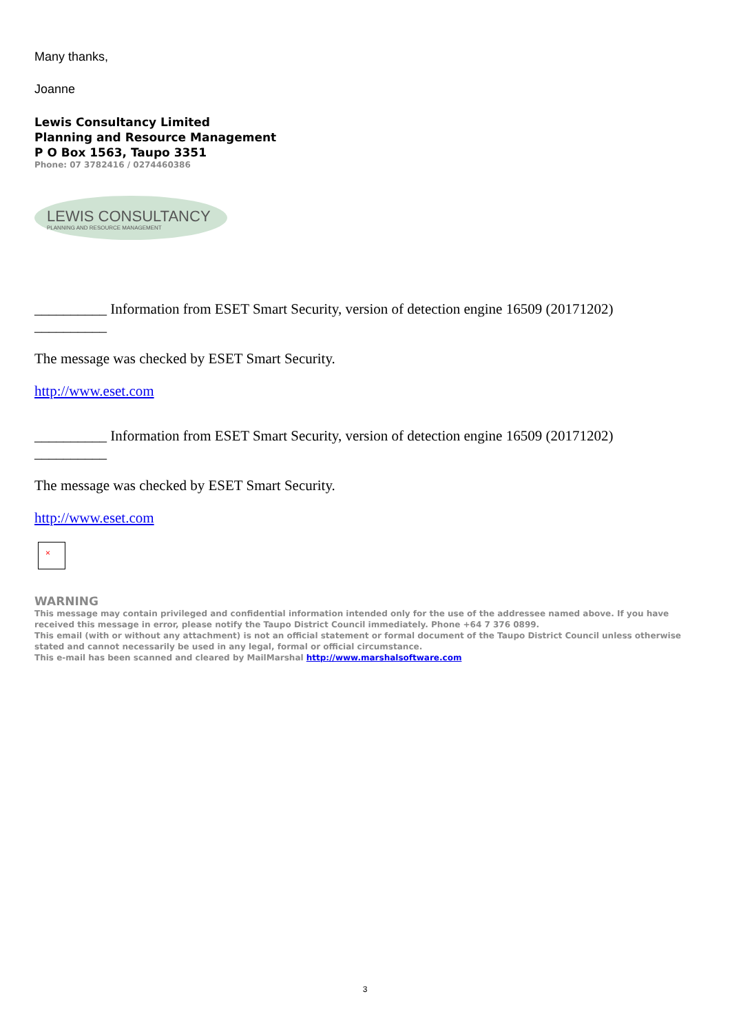Many thanks,
Joanne
Lewis Consultancy Limited
Planning and Resource Management
P O Box 1563, Taupo 3351
Phone: 07 3782416 / 0274460386
LEWIS CONSULTANCY
PLANNING AND RESOURCE MANAGEMENT
__________ Information from ESET Smart Security, version of detection engine 16509 (20171202)
__________
The message was checked by ESET Smart Security.
http://www.eset.com
__________ Information from ESET Smart Security, version of detection engine 16509 (20171202)
__________
The message was checked by ESET Smart Security.
http://www.eset.com
×
WARNING
This message may contain privileged and confidential information intended only for the use of the addressee named above. If you have received this message in error, please notify the Taupo District Council immediately. Phone +64 7 376 0899.
This email (with or without any attachment) is not an official statement or formal document of the Taupo District Council unless otherwise stated and cannot necessarily be used in any legal, formal or official circumstance.
This e-mail has been scanned and cleared by MailMarshal http://www.marshalsoftware.com
3